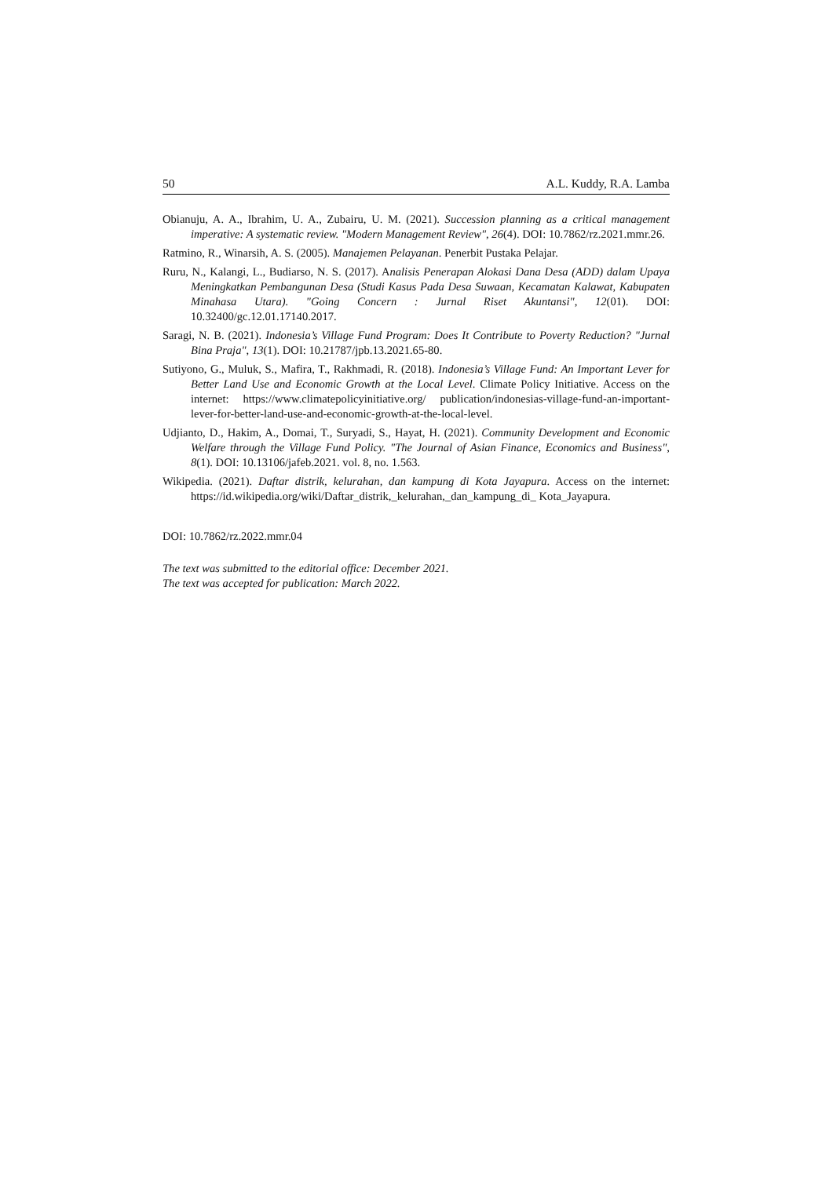50 A.L. Kuddy, R.A. Lamba
Obianuju, A. A., Ibrahim, U. A., Zubairu, U. M. (2021). Succession planning as a critical management imperative: A systematic review. "Modern Management Review", 26(4). DOI: 10.7862/rz.2021.mmr.26.
Ratmino, R., Winarsih, A. S. (2005). Manajemen Pelayanan. Penerbit Pustaka Pelajar.
Ruru, N., Kalangi, L., Budiarso, N. S. (2017). Analisis Penerapan Alokasi Dana Desa (ADD) dalam Upaya Meningkatkan Pembangunan Desa (Studi Kasus Pada Desa Suwaan, Kecamatan Kalawat, Kabupaten Minahasa Utara). "Going Concern : Jurnal Riset Akuntansi", 12(01). DOI: 10.32400/gc.12.01.17140.2017.
Saragi, N. B. (2021). Indonesia’s Village Fund Program: Does It Contribute to Poverty Reduction? "Jurnal Bina Praja", 13(1). DOI: 10.21787/jpb.13.2021.65-80.
Sutiyono, G., Muluk, S., Mafira, T., Rakhmadi, R. (2018). Indonesia’s Village Fund: An Important Lever for Better Land Use and Economic Growth at the Local Level. Climate Policy Initiative. Access on the internet: https://www.climatepolicyinitiative.org/ publication/indonesias-village-fund-an-important-lever-for-better-land-use-and-economic-growth-at-the-local-level.
Udjianto, D., Hakim, A., Domai, T., Suryadi, S., Hayat, H. (2021). Community Development and Economic Welfare through the Village Fund Policy. "The Journal of Asian Finance, Economics and Business", 8(1). DOI: 10.13106/jafeb.2021. vol. 8, no. 1.563.
Wikipedia. (2021). Daftar distrik, kelurahan, dan kampung di Kota Jayapura. Access on the internet: https://id.wikipedia.org/wiki/Daftar_distrik,_kelurahan,_dan_kampung_di_ Kota_Jayapura.
DOI: 10.7862/rz.2022.mmr.04
The text was submitted to the editorial office: December 2021.
The text was accepted for publication: March 2022.